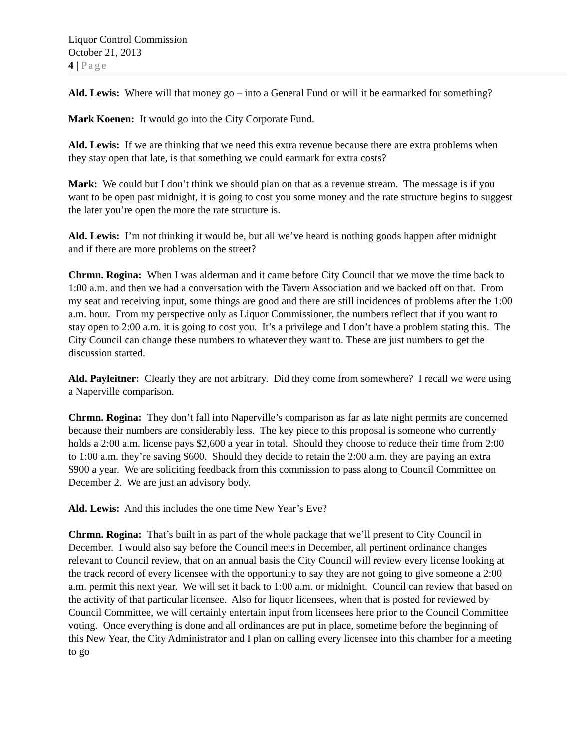Liquor Control Commission
October 21, 2013
4 | Page
Ald. Lewis: Where will that money go – into a General Fund or will it be earmarked for something?
Mark Koenen: It would go into the City Corporate Fund.
Ald. Lewis: If we are thinking that we need this extra revenue because there are extra problems when they stay open that late, is that something we could earmark for extra costs?
Mark: We could but I don’t think we should plan on that as a revenue stream. The message is if you want to be open past midnight, it is going to cost you some money and the rate structure begins to suggest the later you’re open the more the rate structure is.
Ald. Lewis: I’m not thinking it would be, but all we’ve heard is nothing goods happen after midnight and if there are more problems on the street?
Chrmn. Rogina: When I was alderman and it came before City Council that we move the time back to 1:00 a.m. and then we had a conversation with the Tavern Association and we backed off on that. From my seat and receiving input, some things are good and there are still incidences of problems after the 1:00 a.m. hour. From my perspective only as Liquor Commissioner, the numbers reflect that if you want to stay open to 2:00 a.m. it is going to cost you. It’s a privilege and I don’t have a problem stating this. The City Council can change these numbers to whatever they want to. These are just numbers to get the discussion started.
Ald. Payleitner: Clearly they are not arbitrary. Did they come from somewhere? I recall we were using a Naperville comparison.
Chrmn. Rogina: They don’t fall into Naperville’s comparison as far as late night permits are concerned because their numbers are considerably less. The key piece to this proposal is someone who currently holds a 2:00 a.m. license pays $2,600 a year in total. Should they choose to reduce their time from 2:00 to 1:00 a.m. they’re saving $600. Should they decide to retain the 2:00 a.m. they are paying an extra $900 a year. We are soliciting feedback from this commission to pass along to Council Committee on December 2. We are just an advisory body.
Ald. Lewis: And this includes the one time New Year’s Eve?
Chrmn. Rogina: That’s built in as part of the whole package that we’ll present to City Council in December. I would also say before the Council meets in December, all pertinent ordinance changes relevant to Council review, that on an annual basis the City Council will review every license looking at the track record of every licensee with the opportunity to say they are not going to give someone a 2:00 a.m. permit this next year. We will set it back to 1:00 a.m. or midnight. Council can review that based on the activity of that particular licensee. Also for liquor licensees, when that is posted for reviewed by Council Committee, we will certainly entertain input from licensees here prior to the Council Committee voting. Once everything is done and all ordinances are put in place, sometime before the beginning of this New Year, the City Administrator and I plan on calling every licensee into this chamber for a meeting to go